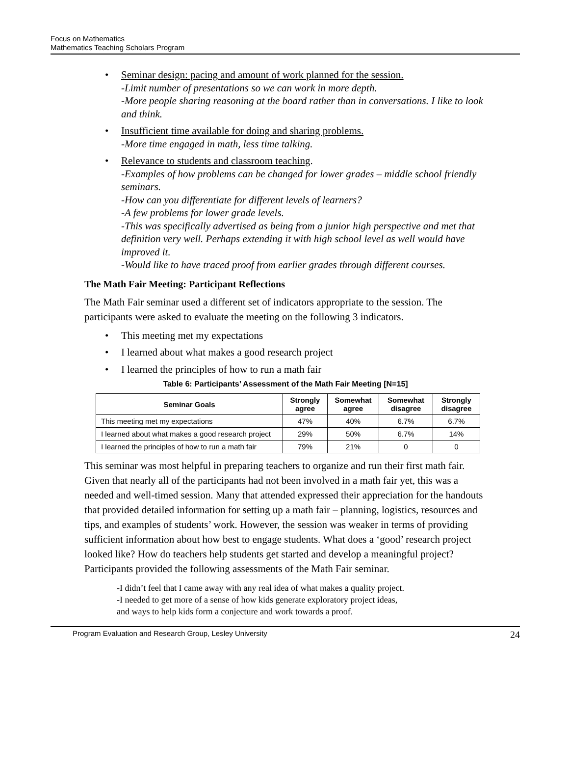Focus on Mathematics
Mathematics Teaching Scholars Program
Seminar design: pacing and amount of work planned for the session.
-Limit number of presentations so we can work in more depth.
-More people sharing reasoning at the board rather than in conversations. I like to look and think.
Insufficient time available for doing and sharing problems.
-More time engaged in math, less time talking.
Relevance to students and classroom teaching.
-Examples of how problems can be changed for lower grades – middle school friendly seminars.
-How can you differentiate for different levels of learners?
-A few problems for lower grade levels.
-This was specifically advertised as being from a junior high perspective and met that definition very well. Perhaps extending it with high school level as well would have improved it.
-Would like to have traced proof from earlier grades through different courses.
The Math Fair Meeting: Participant Reflections
The Math Fair seminar used a different set of indicators appropriate to the session. The participants were asked to evaluate the meeting on the following 3 indicators.
This meeting met my expectations
I learned about what makes a good research project
I learned the principles of how to run a math fair
Table 6: Participants’ Assessment of the Math Fair Meeting [N=15]
| Seminar Goals | Strongly agree | Somewhat agree | Somewhat disagree | Strongly disagree |
| --- | --- | --- | --- | --- |
| This meeting met my expectations | 47% | 40% | 6.7% | 6.7% |
| I learned about what makes a good research project | 29% | 50% | 6.7% | 14% |
| I learned the principles of how to run a math fair | 79% | 21% | 0 | 0 |
This seminar was most helpful in preparing teachers to organize and run their first math fair. Given that nearly all of the participants had not been involved in a math fair yet, this was a needed and well-timed session. Many that attended expressed their appreciation for the handouts that provided detailed information for setting up a math fair – planning, logistics, resources and tips, and examples of students’ work. However, the session was weaker in terms of providing sufficient information about how best to engage students. What does a ‘good’ research project looked like? How do teachers help students get started and develop a meaningful project? Participants provided the following assessments of the Math Fair seminar.
-I didn’t feel that I came away with any real idea of what makes a quality project.
-I needed to get more of a sense of how kids generate exploratory project ideas,
and ways to help kids form a conjecture and work towards a proof.
Program Evaluation and Research Group, Lesley University 24